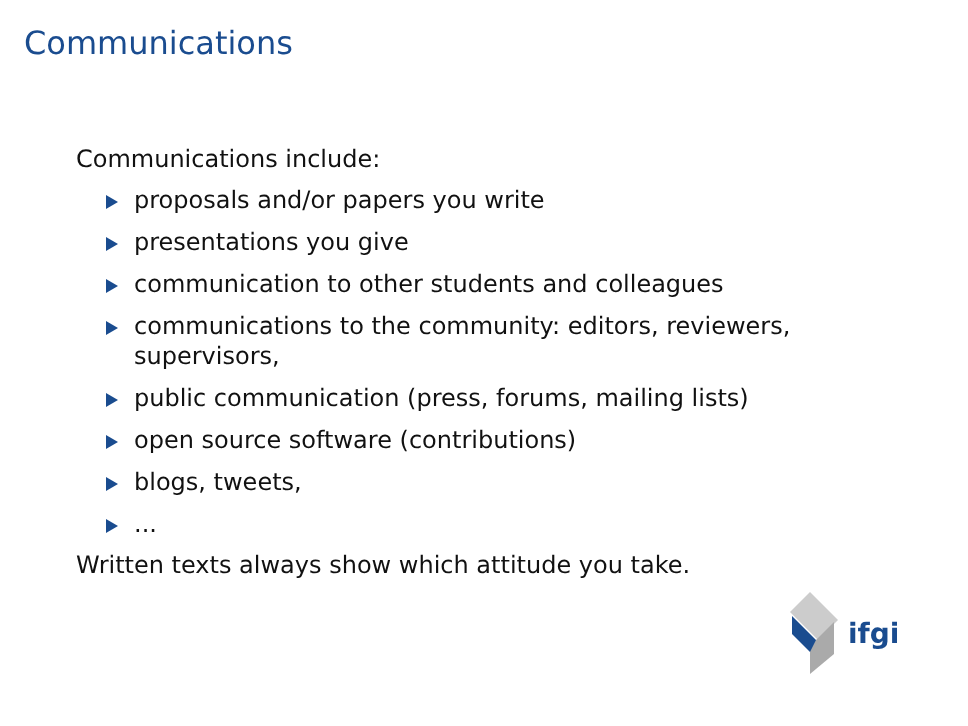Communications
Communications include:
proposals and/or papers you write
presentations you give
communication to other students and colleagues
communications to the community: editors, reviewers, supervisors,
public communication (press, forums, mailing lists)
open source software (contributions)
blogs, tweets,
...
Written texts always show which attitude you take.
ifgi